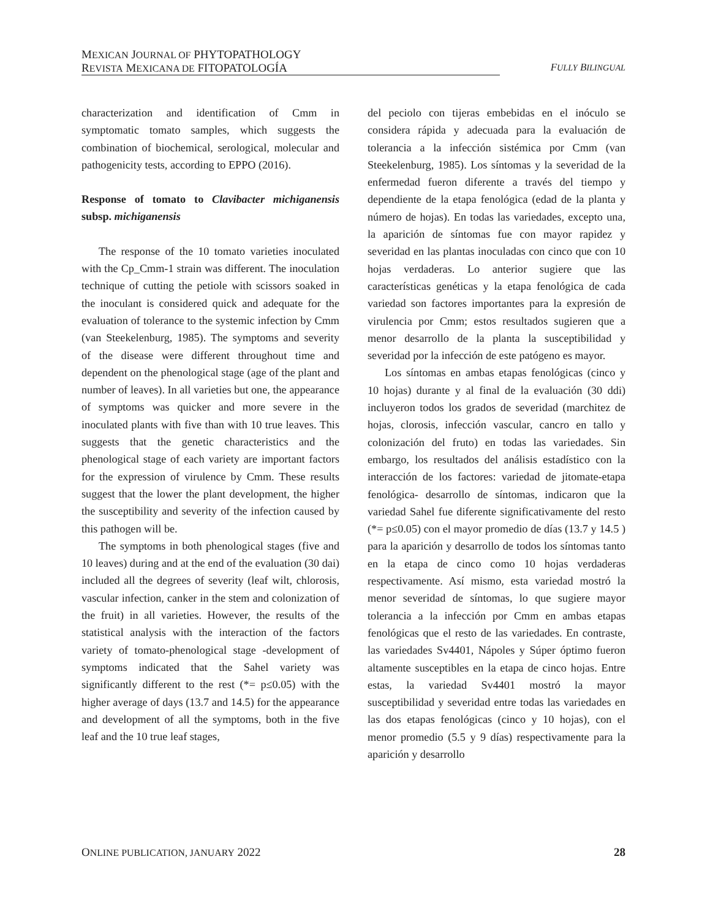MEXICAN JOURNAL OF PHYTOPATHOLOGY
REVISTA MEXICANA DE FITOPATOLOGÍA
FULLY BILINGUAL
characterization and identification of Cmm in symptomatic tomato samples, which suggests the combination of biochemical, serological, molecular and pathogenicity tests, according to EPPO (2016).
Response of tomato to Clavibacter michiganensis subsp. michiganensis
The response of the 10 tomato varieties inoculated with the Cp_Cmm-1 strain was different. The inoculation technique of cutting the petiole with scissors soaked in the inoculant is considered quick and adequate for the evaluation of tolerance to the systemic infection by Cmm (van Steekelenburg, 1985). The symptoms and severity of the disease were different throughout time and dependent on the phenological stage (age of the plant and number of leaves). In all varieties but one, the appearance of symptoms was quicker and more severe in the inoculated plants with five than with 10 true leaves. This suggests that the genetic characteristics and the phenological stage of each variety are important factors for the expression of virulence by Cmm. These results suggest that the lower the plant development, the higher the susceptibility and severity of the infection caused by this pathogen will be.
The symptoms in both phenological stages (five and 10 leaves) during and at the end of the evaluation (30 dai) included all the degrees of severity (leaf wilt, chlorosis, vascular infection, canker in the stem and colonization of the fruit) in all varieties. However, the results of the statistical analysis with the interaction of the factors variety of tomato-phenological stage -development of symptoms indicated that the Sahel variety was significantly different to the rest (*= p≤0.05) with the higher average of days (13.7 and 14.5) for the appearance and development of all the symptoms, both in the five leaf and the 10 true leaf stages,
del peciolo con tijeras embebidas en el inóculo se considera rápida y adecuada para la evaluación de tolerancia a la infección sistémica por Cmm (van Steekelenburg, 1985). Los síntomas y la severidad de la enfermedad fueron diferente a través del tiempo y dependiente de la etapa fenológica (edad de la planta y número de hojas). En todas las variedades, excepto una, la aparición de síntomas fue con mayor rapidez y severidad en las plantas inoculadas con cinco que con 10 hojas verdaderas. Lo anterior sugiere que las características genéticas y la etapa fenológica de cada variedad son factores importantes para la expresión de virulencia por Cmm; estos resultados sugieren que a menor desarrollo de la planta la susceptibilidad y severidad por la infección de este patógeno es mayor.
Los síntomas en ambas etapas fenológicas (cinco y 10 hojas) durante y al final de la evaluación (30 ddi) incluyeron todos los grados de severidad (marchitez de hojas, clorosis, infección vascular, cancro en tallo y colonización del fruto) en todas las variedades. Sin embargo, los resultados del análisis estadístico con la interacción de los factores: variedad de jitomate-etapa fenológica- desarrollo de síntomas, indicaron que la variedad Sahel fue diferente significativamente del resto (*= p≤0.05) con el mayor promedio de días (13.7 y 14.5 ) para la aparición y desarrollo de todos los síntomas tanto en la etapa de cinco como 10 hojas verdaderas respectivamente. Así mismo, esta variedad mostró la menor severidad de síntomas, lo que sugiere mayor tolerancia a la infección por Cmm en ambas etapas fenológicas que el resto de las variedades. En contraste, las variedades Sv4401, Nápoles y Súper óptimo fueron altamente susceptibles en la etapa de cinco hojas. Entre estas, la variedad Sv4401 mostró la mayor susceptibilidad y severidad entre todas las variedades en las dos etapas fenológicas (cinco y 10 hojas), con el menor promedio (5.5 y 9 días) respectivamente para la aparición y desarrollo
ONLINE PUBLICATION, JANUARY 2022 28